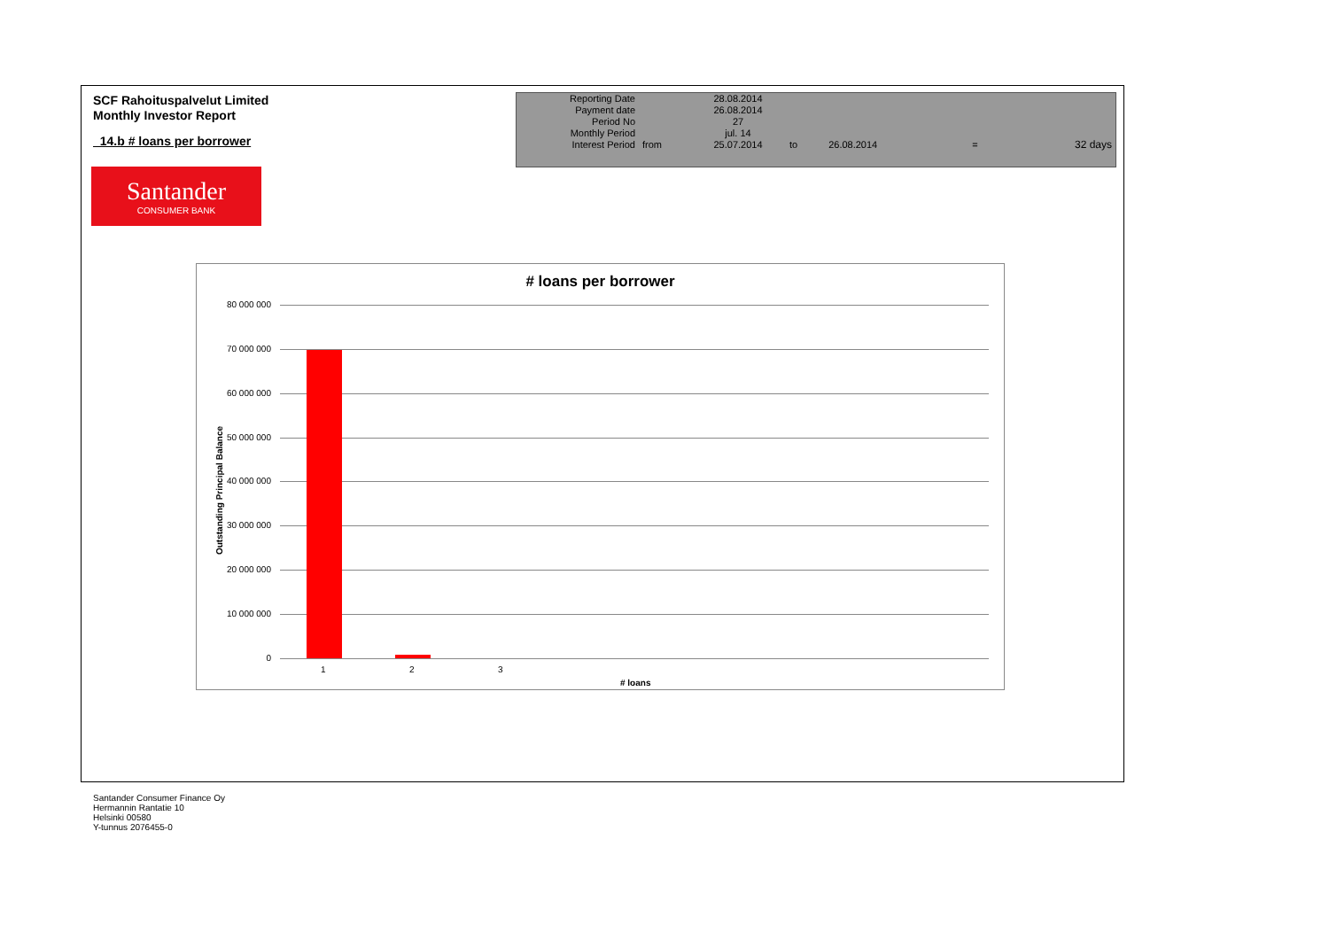SCF Rahoituspalvelut Limited
Monthly Investor Report
14.b # loans per borrower
| Reporting Date | | 28.08.2014 | | | | |
| Payment date Period No | | 26.08.2014 27 | | | | |
| Monthly Period | | jul. 14 | | | | |
| Interest Period | from | 25.07.2014 | to | 26.08.2014 | = | 32 days |
Santander
CONSUMER BANK
# loans per borrower
80 000 000
70 000 000
60 000 000
50 000 000
40 000 000
30 000 000
20 000 000
10 000 000
0
1 2 3
# loans
Outstanding Principal Balance
Santander Consumer Finance Oy
Hermannin Rantatie 10
Helsinki 00580
Y-tunnus 2076455-0